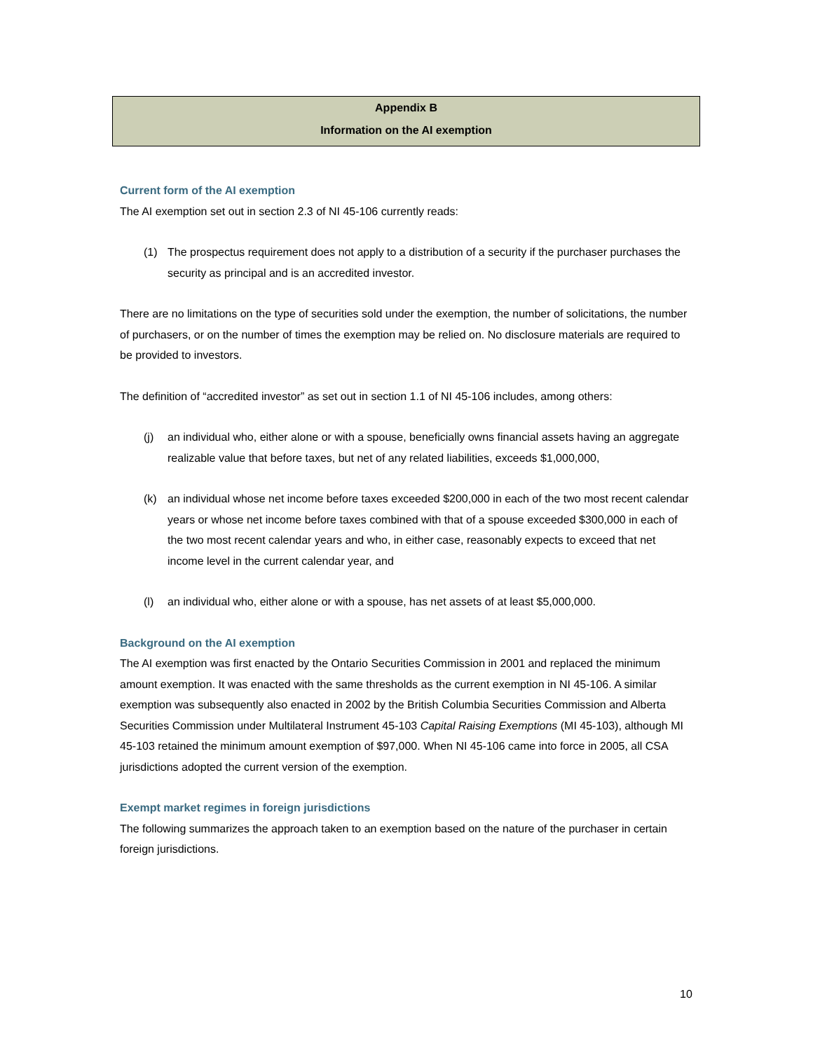Appendix B
Information on the AI exemption
Current form of the AI exemption
The AI exemption set out in section 2.3 of NI 45-106 currently reads:
(1) The prospectus requirement does not apply to a distribution of a security if the purchaser purchases the security as principal and is an accredited investor.
There are no limitations on the type of securities sold under the exemption, the number of solicitations, the number of purchasers, or on the number of times the exemption may be relied on. No disclosure materials are required to be provided to investors.
The definition of “accredited investor” as set out in section 1.1 of NI 45-106 includes, among others:
(j) an individual who, either alone or with a spouse, beneficially owns financial assets having an aggregate realizable value that before taxes, but net of any related liabilities, exceeds $1,000,000,
(k) an individual whose net income before taxes exceeded $200,000 in each of the two most recent calendar years or whose net income before taxes combined with that of a spouse exceeded $300,000 in each of the two most recent calendar years and who, in either case, reasonably expects to exceed that net income level in the current calendar year, and
(l) an individual who, either alone or with a spouse, has net assets of at least $5,000,000.
Background on the AI exemption
The AI exemption was first enacted by the Ontario Securities Commission in 2001 and replaced the minimum amount exemption. It was enacted with the same thresholds as the current exemption in NI 45-106. A similar exemption was subsequently also enacted in 2002 by the British Columbia Securities Commission and Alberta Securities Commission under Multilateral Instrument 45-103 Capital Raising Exemptions (MI 45-103), although MI 45-103 retained the minimum amount exemption of $97,000. When NI 45-106 came into force in 2005, all CSA jurisdictions adopted the current version of the exemption.
Exempt market regimes in foreign jurisdictions
The following summarizes the approach taken to an exemption based on the nature of the purchaser in certain foreign jurisdictions.
10